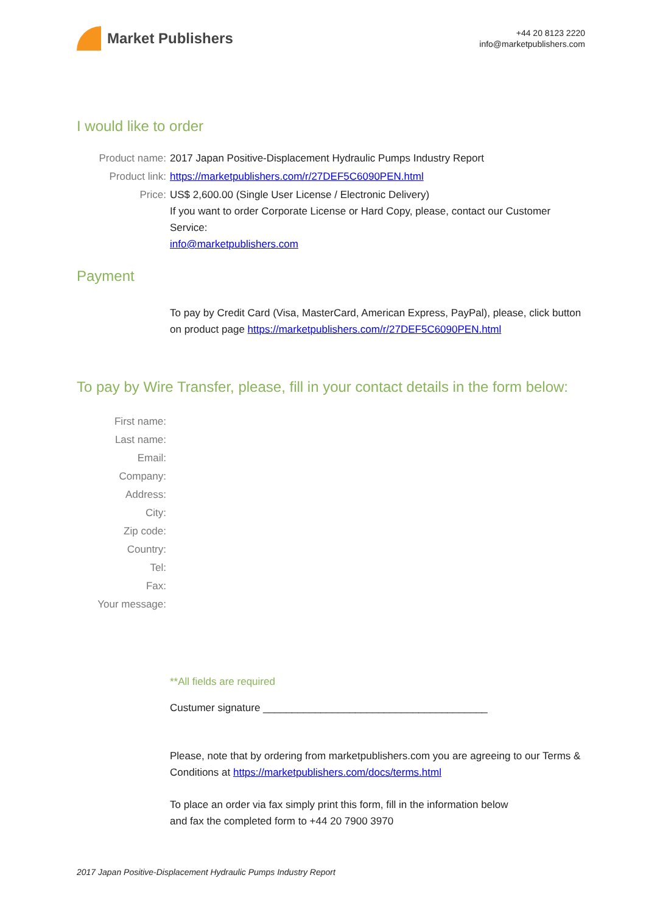Market Publishers
+44 20 8123 2220
info@marketpublishers.com
I would like to order
Product name: 2017 Japan Positive-Displacement Hydraulic Pumps Industry Report
Product link: https://marketpublishers.com/r/27DEF5C6090PEN.html
Price: US$ 2,600.00 (Single User License / Electronic Delivery)
If you want to order Corporate License or Hard Copy, please, contact our Customer Service:
info@marketpublishers.com
Payment
To pay by Credit Card (Visa, MasterCard, American Express, PayPal), please, click button on product page https://marketpublishers.com/r/27DEF5C6090PEN.html
To pay by Wire Transfer, please, fill in your contact details in the form below:
First name:
Last name:
Email:
Company:
Address:
City:
Zip code:
Country:
Tel:
Fax:
Your message:
**All fields are required
Custumer signature _______________________________________
Please, note that by ordering from marketpublishers.com you are agreeing to our Terms & Conditions at https://marketpublishers.com/docs/terms.html
To place an order via fax simply print this form, fill in the information below
and fax the completed form to +44 20 7900 3970
2017 Japan Positive-Displacement Hydraulic Pumps Industry Report